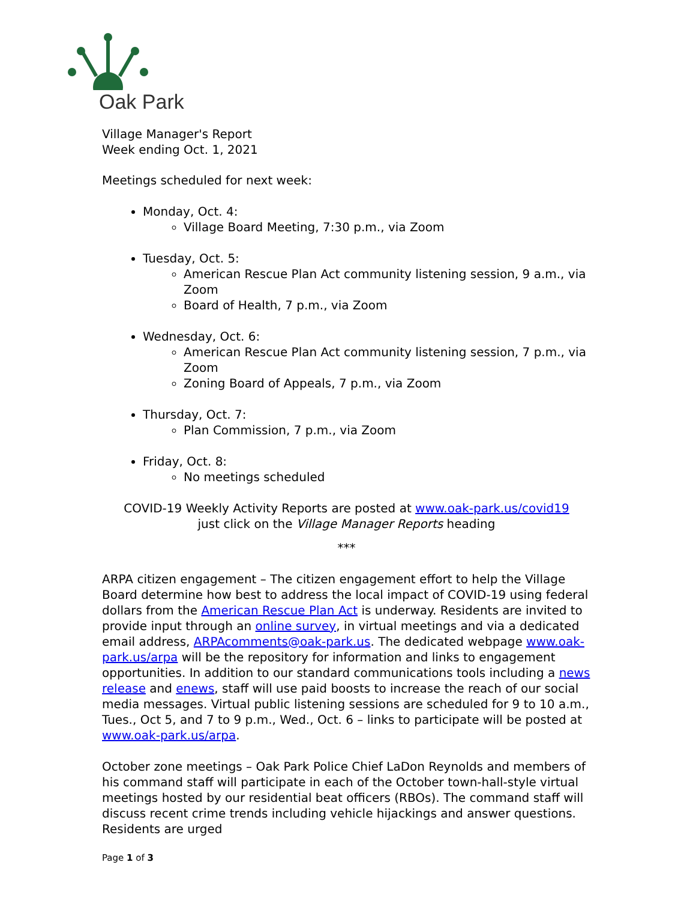Oak Park
Village Manager's Report
Week ending Oct. 1, 2021
Meetings scheduled for next week:
Monday, Oct. 4:
Village Board Meeting, 7:30 p.m., via Zoom
Tuesday, Oct. 5:
American Rescue Plan Act community listening session, 9 a.m., via Zoom
Board of Health, 7 p.m., via Zoom
Wednesday, Oct. 6:
American Rescue Plan Act community listening session, 7 p.m., via Zoom
Zoning Board of Appeals, 7 p.m., via Zoom
Thursday, Oct. 7:
Plan Commission, 7 p.m., via Zoom
Friday, Oct. 8:
No meetings scheduled
COVID-19 Weekly Activity Reports are posted at www.oak-park.us/covid19
just click on the Village Manager Reports heading
***
ARPA citizen engagement – The citizen engagement effort to help the Village Board determine how best to address the local impact of COVID-19 using federal dollars from the American Rescue Plan Act is underway. Residents are invited to provide input through an online survey, in virtual meetings and via a dedicated email address, ARPAcomments@oak-park.us. The dedicated webpage www.oak-park.us/arpa will be the repository for information and links to engagement opportunities. In addition to our standard communications tools including a news release and enews, staff will use paid boosts to increase the reach of our social media messages. Virtual public listening sessions are scheduled for 9 to 10 a.m., Tues., Oct 5, and 7 to 9 p.m., Wed., Oct. 6 – links to participate will be posted at www.oak-park.us/arpa.
October zone meetings – Oak Park Police Chief LaDon Reynolds and members of his command staff will participate in each of the October town-hall-style virtual meetings hosted by our residential beat officers (RBOs). The command staff will discuss recent crime trends including vehicle hijackings and answer questions. Residents are urged
Page 1 of 3